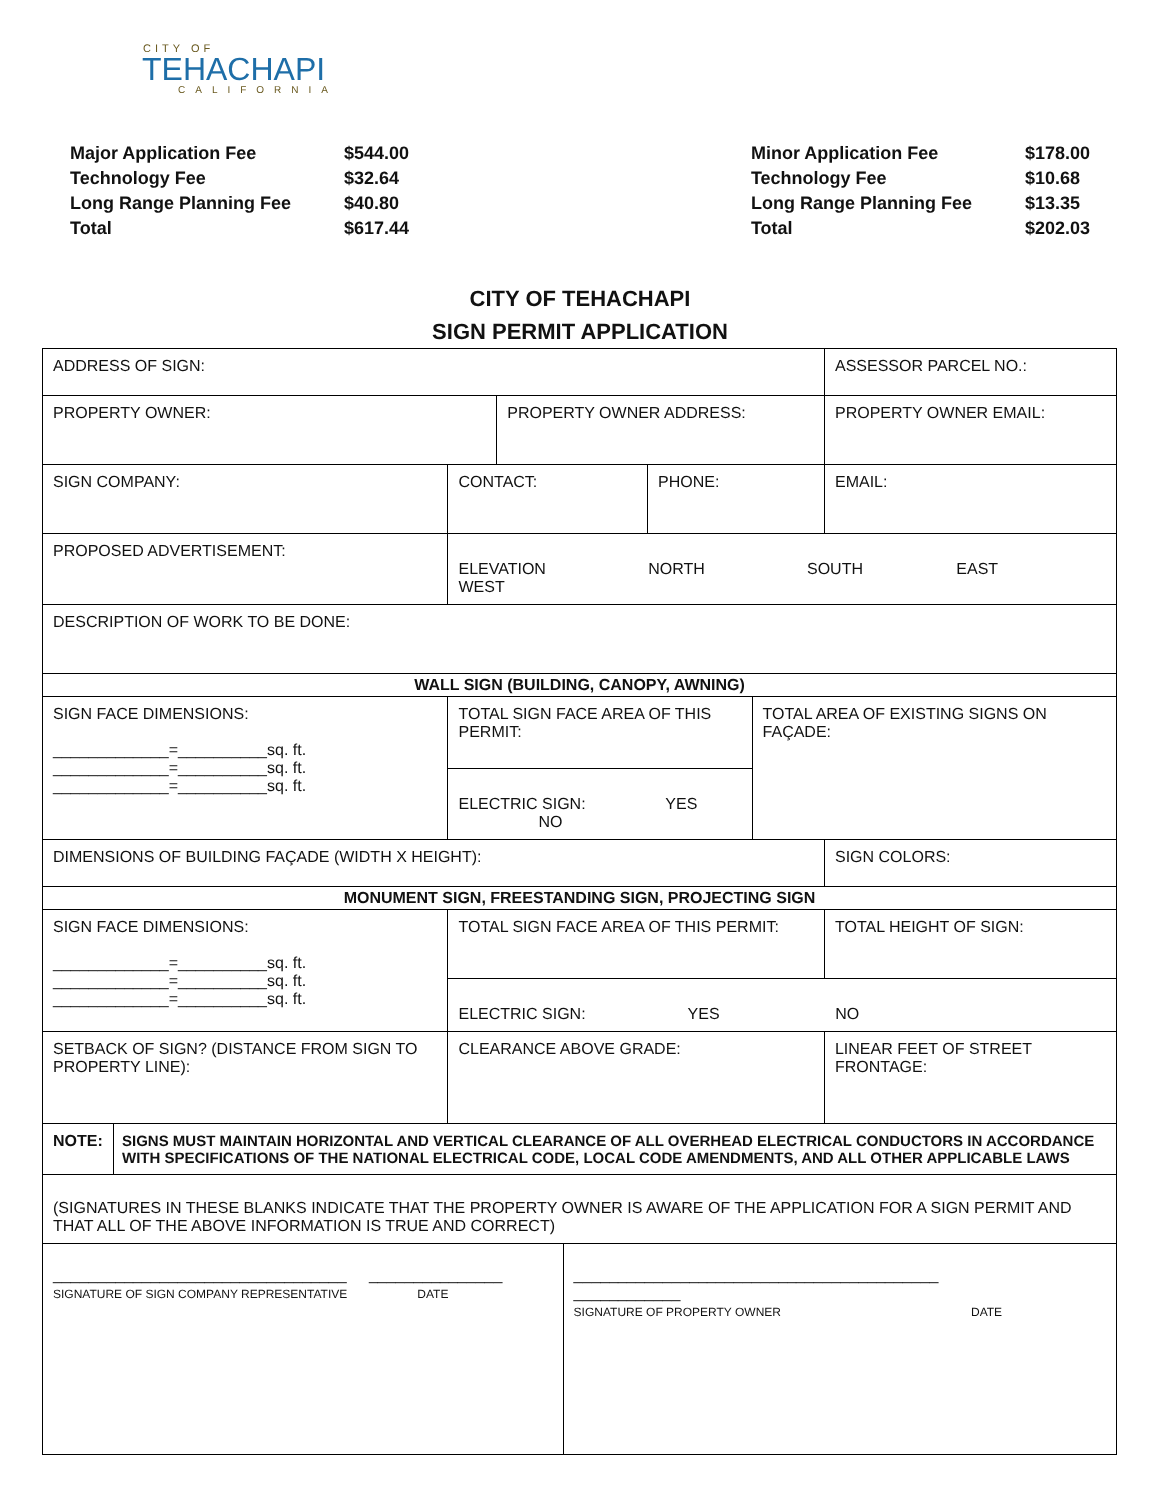CITY OF
TEHACHAPI
CALIFORNIA
| Major Application Fee | $544.00 |
| Technology Fee | $32.64 |
| Long Range Planning Fee | $40.80 |
| Total | $617.44 |
| Minor Application Fee | $178.00 |
| Technology Fee | $10.68 |
| Long Range Planning Fee | $13.35 |
| Total | $202.03 |
CITY OF TEHACHAPI
SIGN PERMIT APPLICATION
| ADDRESS OF SIGN: | | | | | | | ASSESSOR PARCEL NO.: | |
| PROPERTY OWNER: | | | PROPERTY OWNER ADDRESS: | | | | PROPERTY OWNER EMAIL: | |
| SIGN COMPANY: | | CONTACT: | | | PHONE: | | EMAIL: | |
| PROPOSED ADVERTISEMENT: | | ELEVATION NORTH SOUTH EAST WEST | | | | | | |
| DESCRIPTION OF WORK TO BE DONE: | | | | | | | | |
| WALL SIGN (BUILDING, CANOPY, AWNING) | | | | | | | | |
| SIGN FACE DIMENSIONS: _____________=__________sq. ft. _____________=__________sq. ft. _____________=__________sq. ft. | | TOTAL SIGN FACE AREA OF THIS PERMIT: | | | | TOTAL AREA OF EXISTING SIGNS ON FAÇADE: | | |
| | | ELECTRIC SIGN: YES NO | | | | | | |
| DIMENSIONS OF BUILDING FAÇADE (WIDTH X HEIGHT): | | | | | | | | SIGN COLORS: |
| MONUMENT SIGN, FREESTANDING SIGN, PROJECTING SIGN | | | | | | | | |
| SIGN FACE DIMENSIONS: _____________=__________sq. ft. _____________=__________sq. ft. _____________=__________sq. ft. | | TOTAL SIGN FACE AREA OF THIS PERMIT: | | | | | | TOTAL HEIGHT OF SIGN: |
| | | ELECTRIC SIGN: YES NO | | | | | | |
| SETBACK OF SIGN? (DISTANCE FROM SIGN TO PROPERTY LINE): | | CLEARANCE ABOVE GRADE: | | | | | | LINEAR FEET OF STREET FRONTAGE: |
| NOTE: | SIGNS MUST MAINTAIN HORIZONTAL AND VERTICAL CLEARANCE OF ALL OVERHEAD ELECTRICAL CONDUCTORS IN ACCORDANCE WITH SPECIFICATIONS OF THE NATIONAL ELECTRICAL CODE, LOCAL CODE AMENDMENTS, AND ALL OTHER APPLICABLE LAWS | | | | | | | |
| (SIGNATURES IN THESE BLANKS INDICATE THAT THE PROPERTY OWNER IS AWARE OF THE APPLICATION FOR A SIGN PERMIT AND THAT ALL OF THE ABOVE INFORMATION IS TRUE AND CORRECT) | | | | | | | | |
| _________________________________ _______________ SIGNATURE OF SIGN COMPANY REPRESENTATIVE DATE | | | | _________________________________________ ____________ SIGNATURE OF PROPERTY OWNER DATE | | | | |